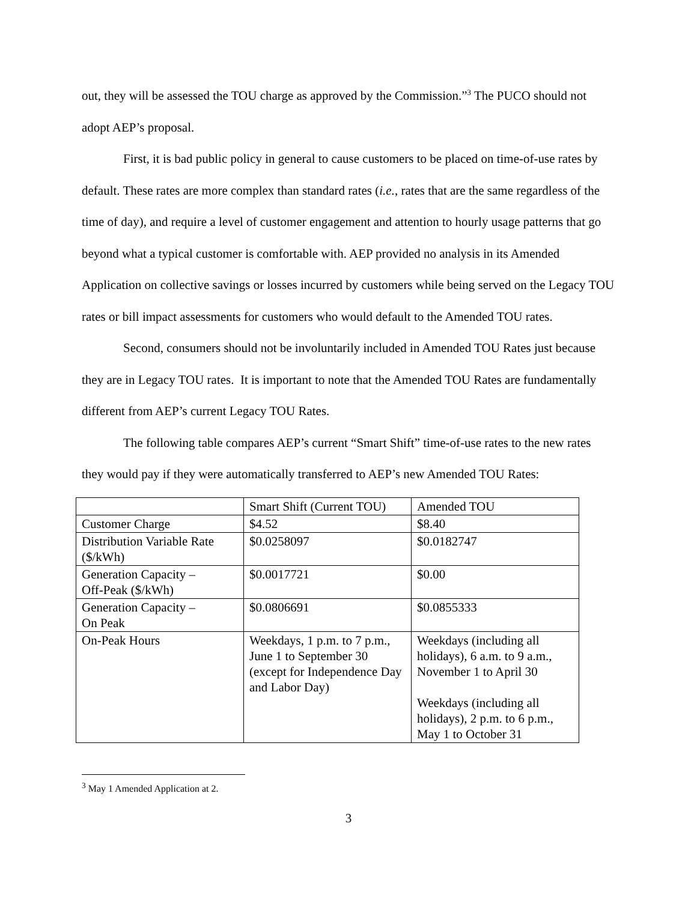out, they will be assessed the TOU charge as approved by the Commission.”<sup>3</sup> The PUCO should not adopt AEP’s proposal.
First, it is bad public policy in general to cause customers to be placed on time-of-use rates by default. These rates are more complex than standard rates (i.e., rates that are the same regardless of the time of day), and require a level of customer engagement and attention to hourly usage patterns that go beyond what a typical customer is comfortable with. AEP provided no analysis in its Amended Application on collective savings or losses incurred by customers while being served on the Legacy TOU rates or bill impact assessments for customers who would default to the Amended TOU rates.
Second, consumers should not be involuntarily included in Amended TOU Rates just because they are in Legacy TOU rates. It is important to note that the Amended TOU Rates are fundamentally different from AEP’s current Legacy TOU Rates.
The following table compares AEP’s current “Smart Shift” time-of-use rates to the new rates they would pay if they were automatically transferred to AEP’s new Amended TOU Rates:
| | Smart Shift (Current TOU) | Amended TOU |
| Customer Charge | $4.52 | $8.40 |
| Distribution Variable Rate ($/kWh) | $0.0258097 | $0.0182747 |
| Generation Capacity – Off-Peak ($/kWh) | $0.0017721 | $0.00 |
| Generation Capacity – On Peak | $0.0806691 | $0.0855333 |
| On-Peak Hours | Weekdays, 1 p.m. to 7 p.m., June 1 to September 30 (except for Independence Day and Labor Day) | Weekdays (including all holidays), 6 a.m. to 9 a.m., November 1 to April 30 Weekdays (including all holidays), 2 p.m. to 6 p.m., May 1 to October 31 |
<sup>3</sup> May 1 Amended Application at 2.
3